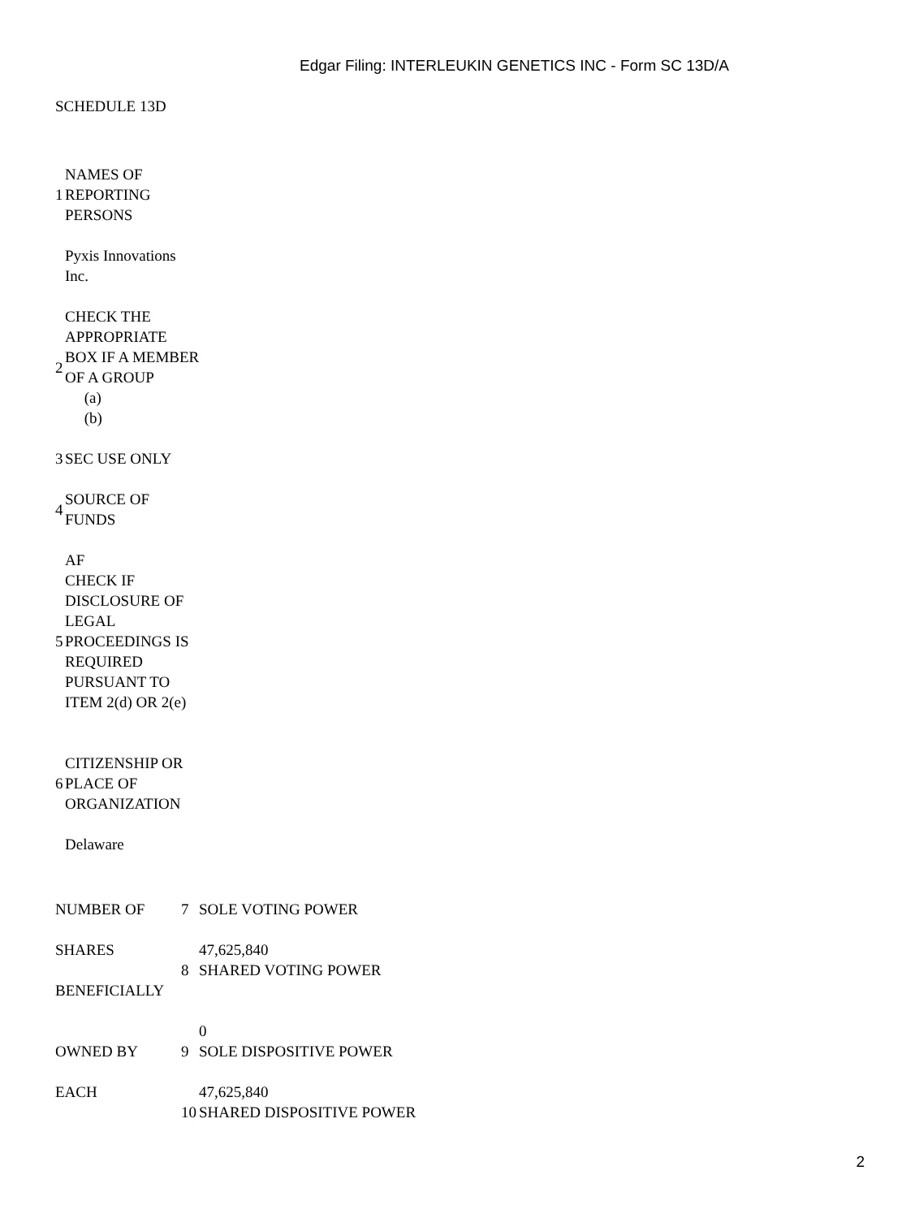Edgar Filing: INTERLEUKIN GENETICS INC - Form SC 13D/A
SCHEDULE 13D
| 1 | NAMES OF REPORTING PERSONS |
| | Pyxis Innovations Inc. |
| 2 | CHECK THE APPROPRIATE BOX IF A MEMBER OF A GROUP (a) (b) |
| 3 | SEC USE ONLY |
| 4 | SOURCE OF FUNDS |
| | AF |
| 5 | CHECK IF DISCLOSURE OF LEGAL PROCEEDINGS IS REQUIRED PURSUANT TO ITEM 2(d) OR 2(e) |
| 6 | CITIZENSHIP OR PLACE OF ORGANIZATION |
| | Delaware |
| NUMBER OF | 7 | SOLE VOTING POWER |
| SHARES | | 47,625,840 |
| | 8 | SHARED VOTING POWER |
| BENEFICIALLY | | |
| | | 0 |
| OWNED BY | 9 | SOLE DISPOSITIVE POWER |
| EACH | | 47,625,840 |
| | 10 | SHARED DISPOSITIVE POWER |
2